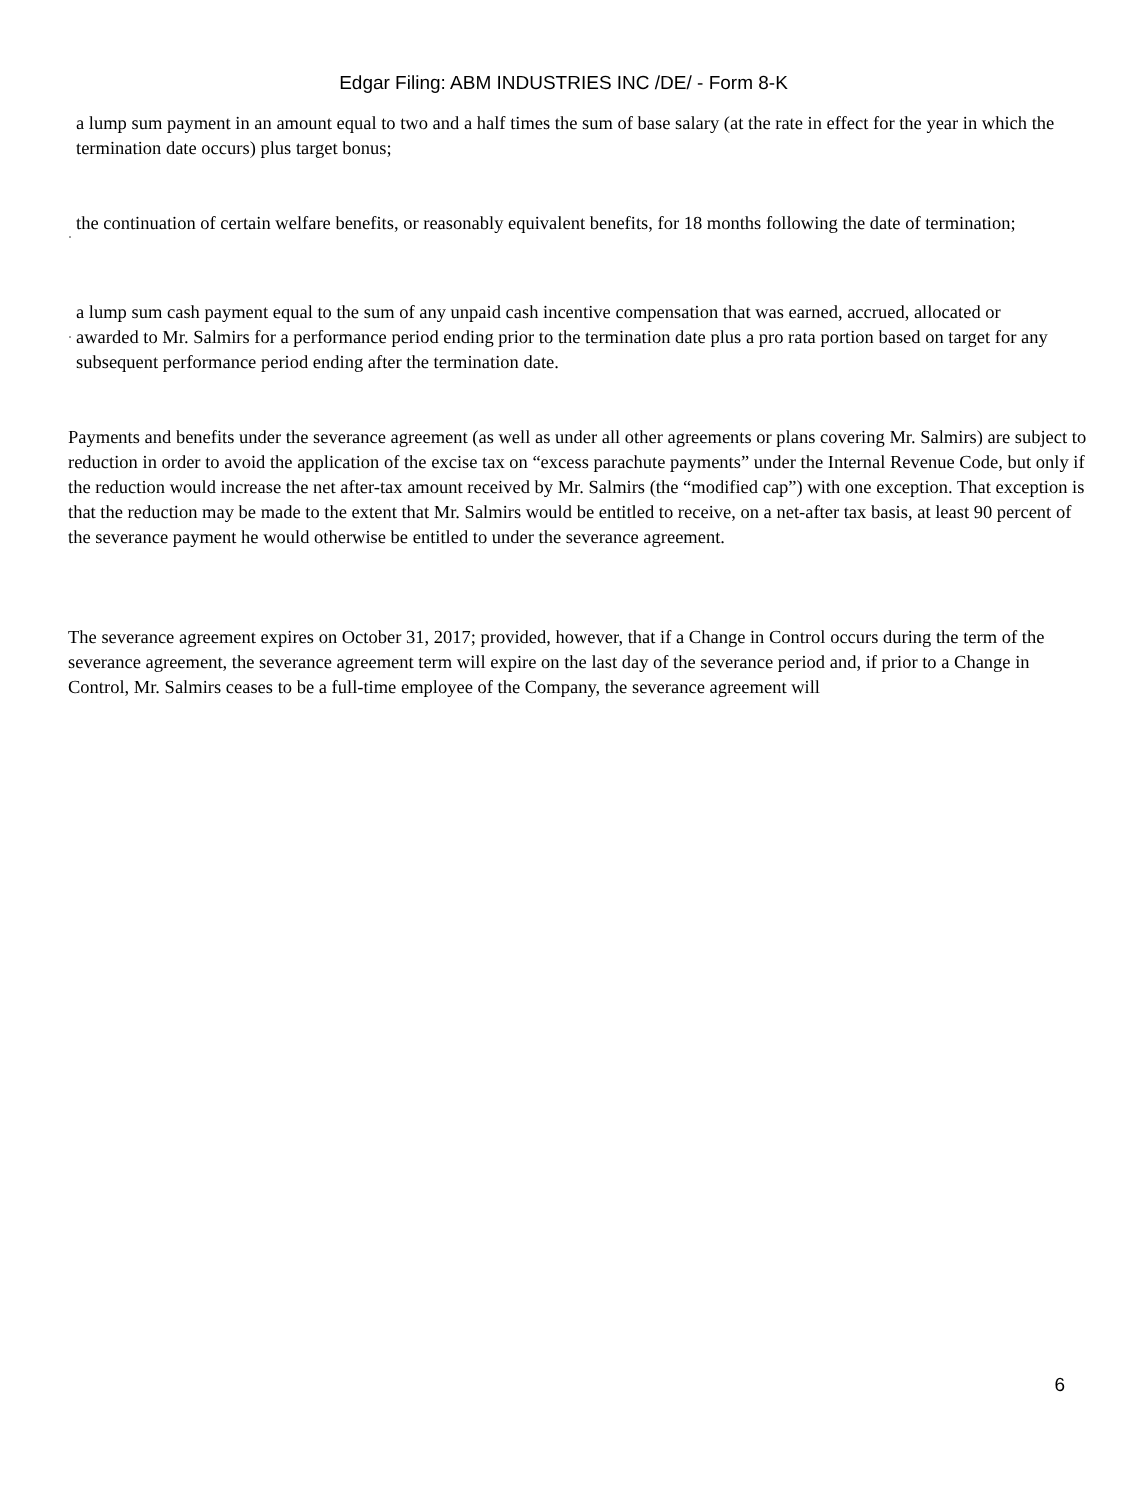Edgar Filing: ABM INDUSTRIES INC /DE/ - Form 8-K
a lump sum payment in an amount equal to two and a half times the sum of base salary (at the rate in effect for the year in which the termination date occurs) plus target bonus;
· the continuation of certain welfare benefits, or reasonably equivalent benefits, for 18 months following the date of termination;
· a lump sum cash payment equal to the sum of any unpaid cash incentive compensation that was earned, accrued, allocated or awarded to Mr. Salmirs for a performance period ending prior to the termination date plus a pro rata portion based on target for any subsequent performance period ending after the termination date.
Payments and benefits under the severance agreement (as well as under all other agreements or plans covering Mr. Salmirs) are subject to reduction in order to avoid the application of the excise tax on “excess parachute payments” under the Internal Revenue Code, but only if the reduction would increase the net after-tax amount received by Mr. Salmirs (the “modified cap”) with one exception. That exception is that the reduction may be made to the extent that Mr. Salmirs would be entitled to receive, on a net-after tax basis, at least 90 percent of the severance payment he would otherwise be entitled to under the severance agreement.
The severance agreement expires on October 31, 2017; provided, however, that if a Change in Control occurs during the term of the severance agreement, the severance agreement term will expire on the last day of the severance period and, if prior to a Change in Control, Mr. Salmirs ceases to be a full-time employee of the Company, the severance agreement will
6